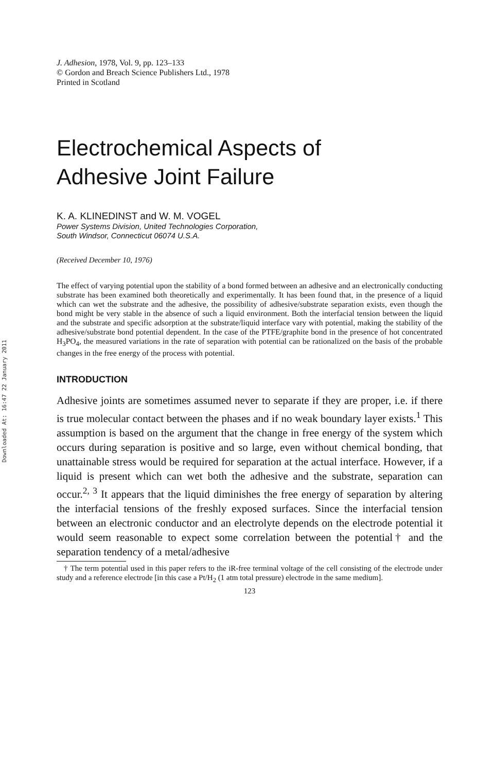Downloaded At: 16:47 22 January 2011
J. Adhesion, 1978, Vol. 9, pp. 123–133
© Gordon and Breach Science Publishers Ltd., 1978
Printed in Scotland
Electrochemical Aspects of
Adhesive Joint Failure
K. A. KLINEDINST and W. M. VOGEL
Power Systems Division, United Technologies Corporation,
South Windsor, Connecticut 06074 U.S.A.
(Received December 10, 1976)
The effect of varying potential upon the stability of a bond formed between an adhesive and an electronically conducting substrate has been examined both theoretically and experimentally. It has been found that, in the presence of a liquid which can wet the substrate and the adhesive, the possibility of adhesive/substrate separation exists, even though the bond might be very stable in the absence of such a liquid environment. Both the interfacial tension between the liquid and the substrate and specific adsorption at the substrate/liquid interface vary with potential, making the stability of the adhesive/substrate bond potential dependent. In the case of the PTFE/graphite bond in the presence of hot concentrated H<sub>3</sub>PO<sub>4</sub>, the measured variations in the rate of separation with potential can be rationalized on the basis of the probable changes in the free energy of the process with potential.
INTRODUCTION
Adhesive joints are sometimes assumed never to separate if they are proper, i.e. if there is true molecular contact between the phases and if no weak boundary layer exists.<sup>1</sup> This assumption is based on the argument that the change in free energy of the system which occurs during separation is positive and so large, even without chemical bonding, that unattainable stress would be required for separation at the actual interface. However, if a liquid is present which can wet both the adhesive and the substrate, separation can occur.<sup>2, 3</sup> It appears that the liquid diminishes the free energy of separation by altering the interfacial tensions of the freshly exposed surfaces. Since the interfacial tension between an electronic conductor and an electrolyte depends on the electrode potential it would seem reasonable to expect some correlation between the potential† and the separation tendency of a metal/adhesive
† The term potential used in this paper refers to the iR-free terminal voltage of the cell consisting of the electrode under study and a reference electrode [in this case a Pt/H<sub>2</sub> (1 atm total pressure) electrode in the same medium].
123